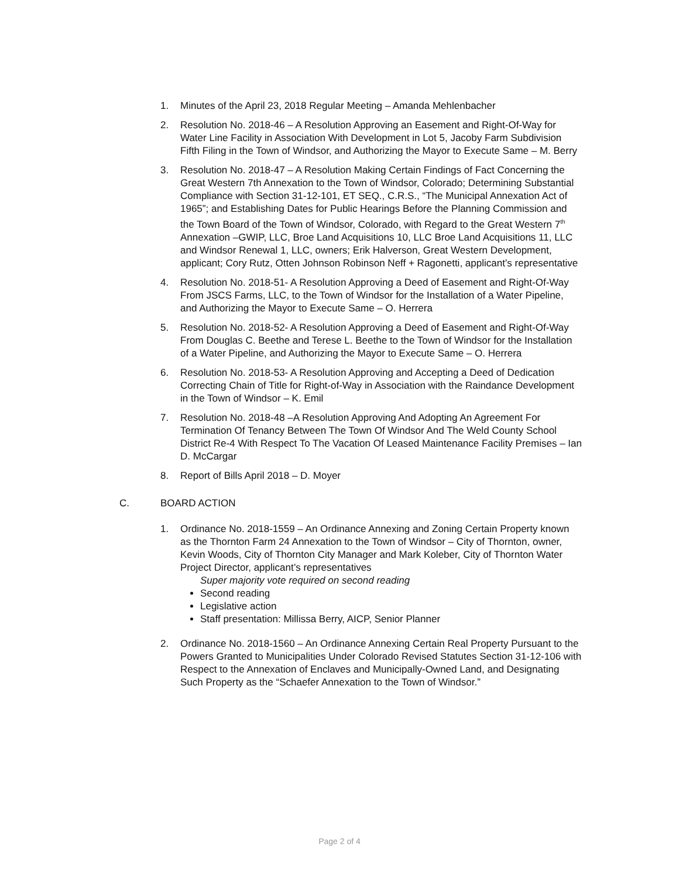1. Minutes of the April 23, 2018 Regular Meeting – Amanda Mehlenbacher
2. Resolution No. 2018-46 – A Resolution Approving an Easement and Right-Of-Way for Water Line Facility in Association With Development in Lot 5, Jacoby Farm Subdivision Fifth Filing in the Town of Windsor, and Authorizing the Mayor to Execute Same – M. Berry
3. Resolution No. 2018-47 – A Resolution Making Certain Findings of Fact Concerning the Great Western 7th Annexation to the Town of Windsor, Colorado; Determining Substantial Compliance with Section 31-12-101, ET SEQ., C.R.S., “The Municipal Annexation Act of 1965”; and Establishing Dates for Public Hearings Before the Planning Commission and the Town Board of the Town of Windsor, Colorado, with Regard to the Great Western 7<sup>th</sup> Annexation –GWIP, LLC, Broe Land Acquisitions 10, LLC Broe Land Acquisitions 11, LLC and Windsor Renewal 1, LLC, owners; Erik Halverson, Great Western Development, applicant; Cory Rutz, Otten Johnson Robinson Neff + Ragonetti, applicant’s representative
4. Resolution No. 2018-51- A Resolution Approving a Deed of Easement and Right-Of-Way From JSCS Farms, LLC, to the Town of Windsor for the Installation of a Water Pipeline, and Authorizing the Mayor to Execute Same – O. Herrera
5. Resolution No. 2018-52- A Resolution Approving a Deed of Easement and Right-Of-Way From Douglas C. Beethe and Terese L. Beethe to the Town of Windsor for the Installation of a Water Pipeline, and Authorizing the Mayor to Execute Same – O. Herrera
6. Resolution No. 2018-53- A Resolution Approving and Accepting a Deed of Dedication Correcting Chain of Title for Right-of-Way in Association with the Raindance Development in the Town of Windsor – K. Emil
7. Resolution No. 2018-48 –A Resolution Approving And Adopting An Agreement For Termination Of Tenancy Between The Town Of Windsor And The Weld County School District Re-4 With Respect To The Vacation Of Leased Maintenance Facility Premises – Ian D. McCargar
8. Report of Bills April 2018 – D. Moyer
C. BOARD ACTION
1. Ordinance No. 2018-1559 – An Ordinance Annexing and Zoning Certain Property known as the Thornton Farm 24 Annexation to the Town of Windsor – City of Thornton, owner, Kevin Woods, City of Thornton City Manager and Mark Koleber, City of Thornton Water Project Director, applicant’s representatives
Super majority vote required on second reading
Second reading
Legislative action
Staff presentation: Millissa Berry, AICP, Senior Planner
2. Ordinance No. 2018-1560 – An Ordinance Annexing Certain Real Property Pursuant to the Powers Granted to Municipalities Under Colorado Revised Statutes Section 31-12-106 with Respect to the Annexation of Enclaves and Municipally-Owned Land, and Designating Such Property as the “Schaefer Annexation to the Town of Windsor.”
Page 2 of 4